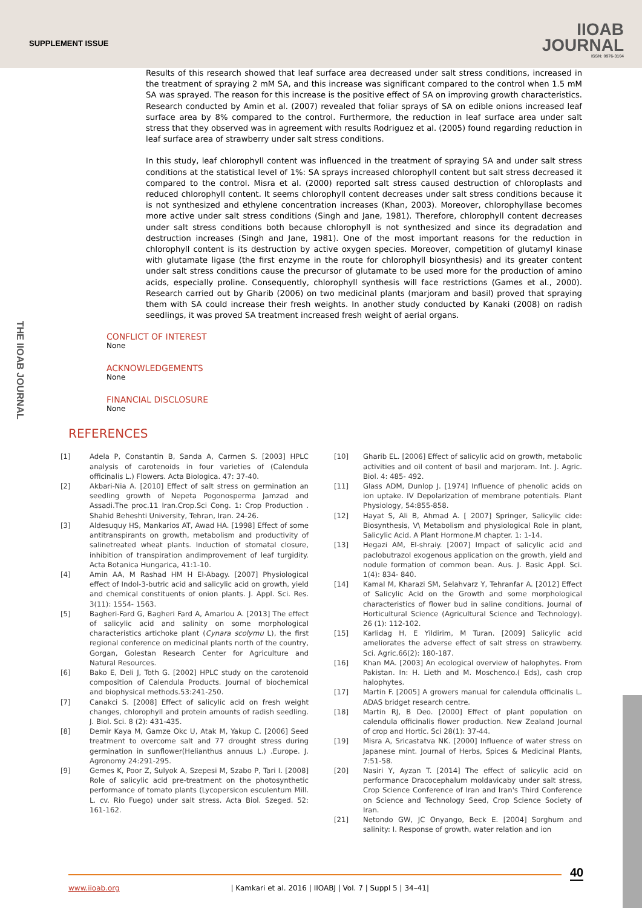SUPPLEMENT ISSUE
IIOAB
JOURNAL
ISSN: 0976-3104
THE IIOAB JOURNAL
Results of this research showed that leaf surface area decreased under salt stress conditions, increased in the treatment of spraying 2 mM SA, and this increase was significant compared to the control when 1.5 mM SA was sprayed. The reason for this increase is the positive effect of SA on improving growth characteristics. Research conducted by Amin et al. (2007) revealed that foliar sprays of SA on edible onions increased leaf surface area by 8% compared to the control. Furthermore, the reduction in leaf surface area under salt stress that they observed was in agreement with results Rodriguez et al. (2005) found regarding reduction in leaf surface area of strawberry under salt stress conditions.
In this study, leaf chlorophyll content was influenced in the treatment of spraying SA and under salt stress conditions at the statistical level of 1%: SA sprays increased chlorophyll content but salt stress decreased it compared to the control. Misra et al. (2000) reported salt stress caused destruction of chloroplasts and reduced chlorophyll content. It seems chlorophyll content decreases under salt stress conditions because it is not synthesized and ethylene concentration increases (Khan, 2003). Moreover, chlorophyllase becomes more active under salt stress conditions (Singh and Jane, 1981). Therefore, chlorophyll content decreases under salt stress conditions both because chlorophyll is not synthesized and since its degradation and destruction increases (Singh and Jane, 1981). One of the most important reasons for the reduction in chlorophyll content is its destruction by active oxygen species. Moreover, competition of glutamyl kinase with glutamate ligase (the first enzyme in the route for chlorophyll biosynthesis) and its greater content under salt stress conditions cause the precursor of glutamate to be used more for the production of amino acids, especially proline. Consequently, chlorophyll synthesis will face restrictions (Games et al., 2000). Research carried out by Gharib (2006) on two medicinal plants (marjoram and basil) proved that spraying them with SA could increase their fresh weights. In another study conducted by Kanaki (2008) on radish seedlings, it was proved SA treatment increased fresh weight of aerial organs.
CONFLICT OF INTEREST
None
ACKNOWLEDGEMENTS
None
FINANCIAL DISCLOSURE
None
REFERENCES
[1] Adela P, Constantin B, Sanda A, Carmen S. [2003] HPLC analysis of carotenoids in four varieties of (Calendula officinalis L.) Flowers. Acta Biologica. 47: 37-40.
[2] Akbari-Nia A. [2010] Effect of salt stress on germination an seedling growth of Nepeta Pogonosperma Jamzad and Assadi.The proc.11 Iran.Crop.Sci Cong. 1: Crop Production . Shahid Beheshti University, Tehran, Iran. 24-26.
[3] Aldesuquy HS, Mankarios AT, Awad HA. [1998] Effect of some antitranspirants on growth, metabolism and productivity of salinetreated wheat plants. Induction of stomatal closure, inhibition of transpiration andimprovement of leaf turgidity. Acta Botanica Hungarica, 41:1-10.
[4] Amin AA, M Rashad HM H El-Abagy. [2007] Physiological effect of Indol-3-butric acid and salicylic acid on growth, yield and chemical constituents of onion plants. J. Appl. Sci. Res. 3(11): 1554- 1563.
[5] Bagheri-Fard G, Bagheri Fard A, Amarlou A. [2013] The effect of salicylic acid and salinity on some morphological characteristics artichoke plant (Cynara scolymu L), the first regional conference on medicinal plants north of the country, Gorgan, Golestan Research Center for Agriculture and Natural Resources.
[6] Bako E, Deli J, Toth G. [2002] HPLC study on the carotenoid composition of Calendula Products. Journal of biochemical and biophysical methods.53:241-250.
[7] Canakci S. [2008] Effect of salicylic acid on fresh weight changes, chlorophyll and protein amounts of radish seedling. J. Biol. Sci. 8 (2): 431-435.
[8] Demir Kaya M, Gamze Okc U, Atak M, Yakup C. [2006] Seed treatment to overcome salt and 77 drought stress during germination in sunflower(Helianthus annuus L.) .Europe. J. Agronomy 24:291-295.
[9] Gemes K, Poor Z, Sulyok A, Szepesi M, Szabo P, Tari I. [2008] Role of salicylic acid pre-treatment on the photosynthetic performance of tomato plants (Lycopersicon esculentum Mill. L. cv. Rio Fuego) under salt stress. Acta Biol. Szeged. 52: 161-162.
[10] Gharib EL. [2006] Effect of salicylic acid on growth, metabolic activities and oil content of basil and marjoram. Int. J. Agric. Biol. 4: 485- 492.
[11] Glass ADM, Dunlop J. [1974] Influence of phenolic acids on ion uptake. IV Depolarization of membrane potentials. Plant Physiology, 54:855-858.
[12] Hayat S, Ali B, Ahmad A. [ 2007] Springer, Salicylic cide: Biosynthesis, V\ Metabolism and physiological Role in plant, Salicylic Acid. A Plant Hormone.M chapter. 1: 1-14.
[13] Hegazi AM, El-shraiy. [2007] Impact of salicylic acid and paclobutrazol exogenous application on the growth, yield and nodule formation of common bean. Aus. J. Basic Appl. Sci. 1(4): 834- 840.
[14] Kamal M, Kharazi SM, Selahvarz Y, Tehranfar A. [2012] Effect of Salicylic Acid on the Growth and some morphological characteristics of flower bud in saline conditions. Journal of Horticultural Science (Agricultural Science and Technology). 26 (1): 112-102.
[15] Karlidag H, E Yildirim, M Turan. [2009] Salicylic acid ameliorates the adverse effect of salt stress on strawberry. Sci. Agric.66(2): 180-187.
[16] Khan MA. [2003] An ecological overview of halophytes. From Pakistan. In: H. Lieth and M. Moschenco.( Eds), cash crop halophytes.
[17] Martin F. [2005] A growers manual for calendula officinalis L. ADAS bridget research centre.
[18] Martin RJ, B Deo. [2000] Effect of plant population on calendula officinalis flower production. New Zealand Journal of crop and Hortic. Sci 28(1): 37-44.
[19] Misra A, Sricastatva NK. [2000] Influence of water stress on Japanese mint. Journal of Herbs, Spices & Medicinal Plants, 7:51-58.
[20] Nasiri Y, Ayzan T. [2014] The effect of salicylic acid on performance Dracocephalum moldavicaby under salt stress, Crop Science Conference of Iran and Iran's Third Conference on Science and Technology Seed, Crop Science Society of Iran.
[21] Netondo GW, JC Onyango, Beck E. [2004] Sorghum and salinity: I. Response of growth, water relation and ion
40
www.iioab.org | Kamkari et al. 2016 | IIOABJ | Vol. 7 | Suppl 5 | 34–41|